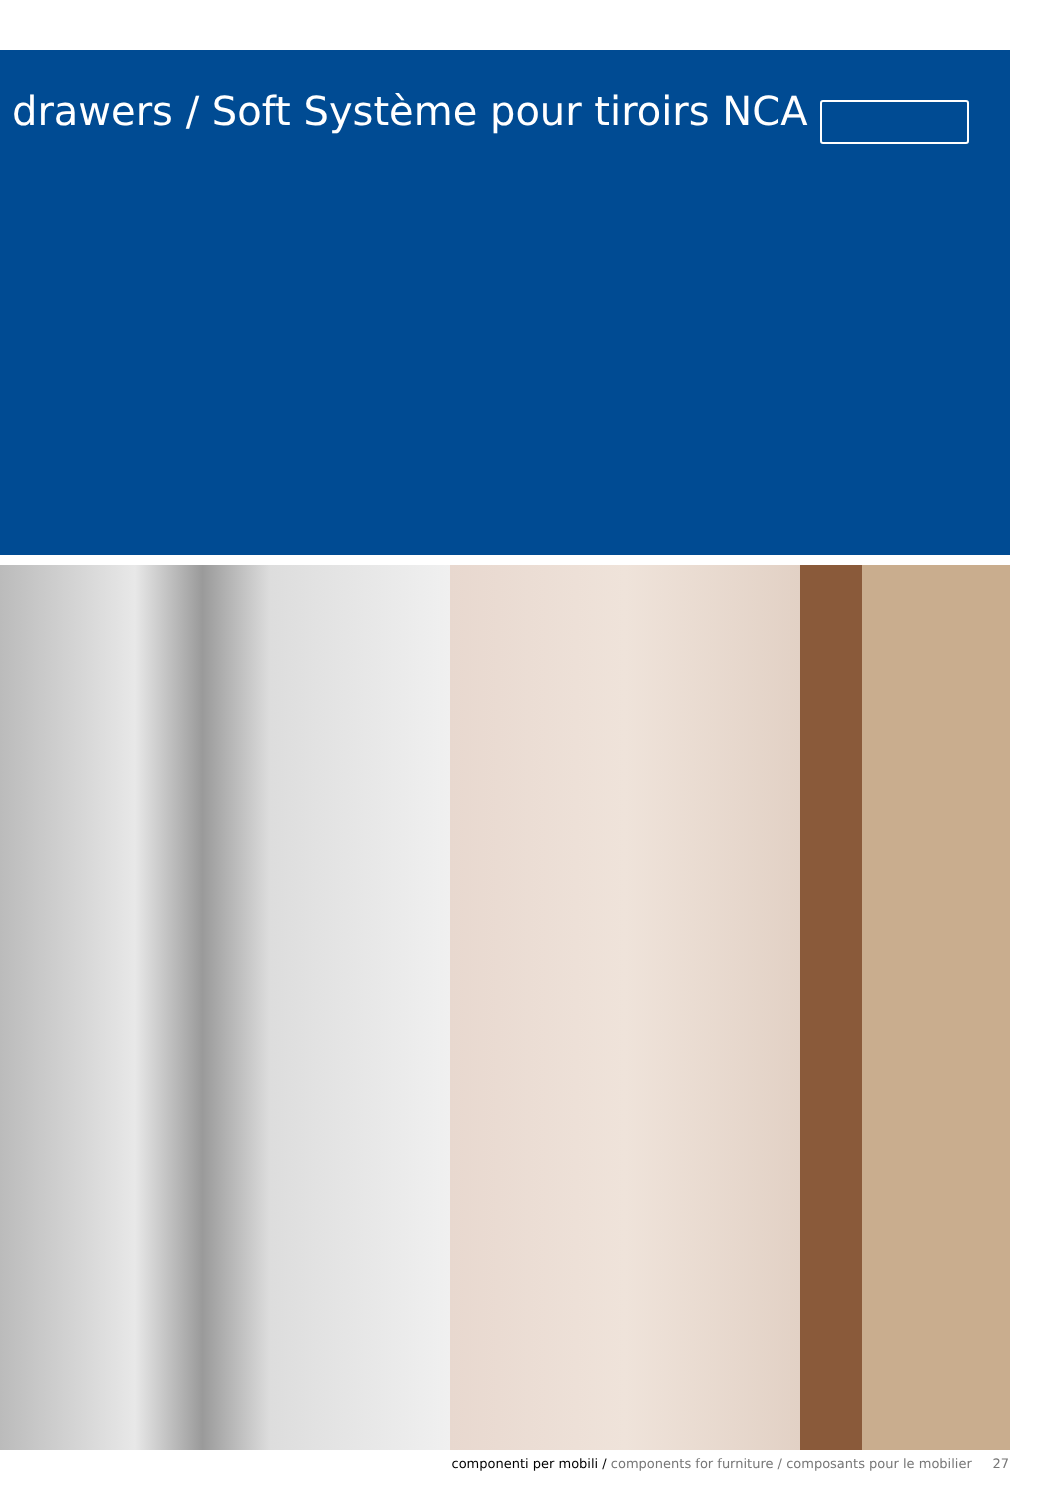drawers / Soft Système pour tiroirs NCA
componenti per mobili / components for furniture / composants pour le mobilier 27